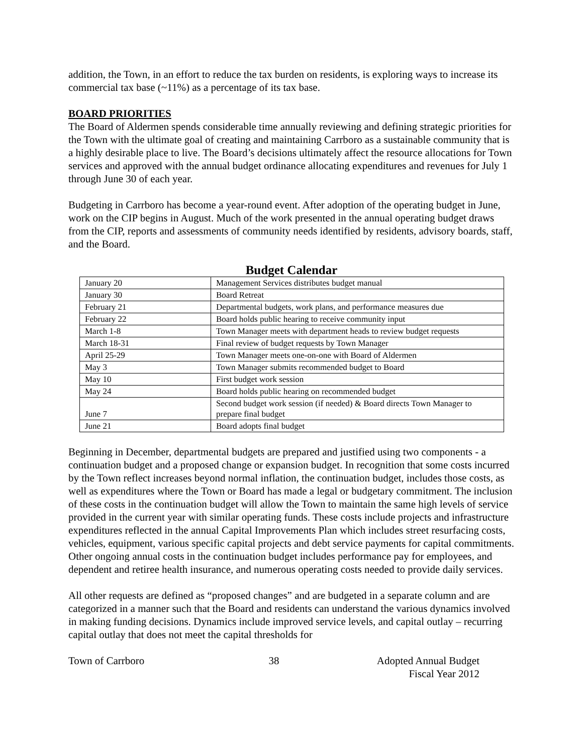addition, the Town, in an effort to reduce the tax burden on residents, is exploring ways to increase its commercial tax base (~11%) as a percentage of its tax base.
BOARD PRIORITIES
The Board of Aldermen spends considerable time annually reviewing and defining strategic priorities for the Town with the ultimate goal of creating and maintaining Carrboro as a sustainable community that is a highly desirable place to live. The Board’s decisions ultimately affect the resource allocations for Town services and approved with the annual budget ordinance allocating expenditures and revenues for July 1 through June 30 of each year.
Budgeting in Carrboro has become a year-round event. After adoption of the operating budget in June, work on the CIP begins in August. Much of the work presented in the annual operating budget draws from the CIP, reports and assessments of community needs identified by residents, advisory boards, staff, and the Board.
Budget Calendar
| January 20 | Management Services distributes budget manual |
| January 30 | Board Retreat |
| February 21 | Departmental budgets, work plans, and performance measures due |
| February 22 | Board holds public hearing to receive community input |
| March 1-8 | Town Manager meets with department heads to review budget requests |
| March 18-31 | Final review of budget requests by Town Manager |
| April 25-29 | Town Manager meets one-on-one with Board of Aldermen |
| May 3 | Town Manager submits recommended budget to Board |
| May 10 | First budget work session |
| May 24 | Board holds public hearing on recommended budget |
| June 7 | Second budget work session (if needed) & Board directs Town Manager to prepare final budget |
| June 21 | Board adopts final budget |
Beginning in December, departmental budgets are prepared and justified using two components - a continuation budget and a proposed change or expansion budget. In recognition that some costs incurred by the Town reflect increases beyond normal inflation, the continuation budget, includes those costs, as well as expenditures where the Town or Board has made a legal or budgetary commitment. The inclusion of these costs in the continuation budget will allow the Town to maintain the same high levels of service provided in the current year with similar operating funds. These costs include projects and infrastructure expenditures reflected in the annual Capital Improvements Plan which includes street resurfacing costs, vehicles, equipment, various specific capital projects and debt service payments for capital commitments. Other ongoing annual costs in the continuation budget includes performance pay for employees, and dependent and retiree health insurance, and numerous operating costs needed to provide daily services.
All other requests are defined as “proposed changes” and are budgeted in a separate column and are categorized in a manner such that the Board and residents can understand the various dynamics involved in making funding decisions. Dynamics include improved service levels, and capital outlay – recurring capital outlay that does not meet the capital thresholds for
Town of Carrboro 38 Adopted Annual Budget
Fiscal Year 2012